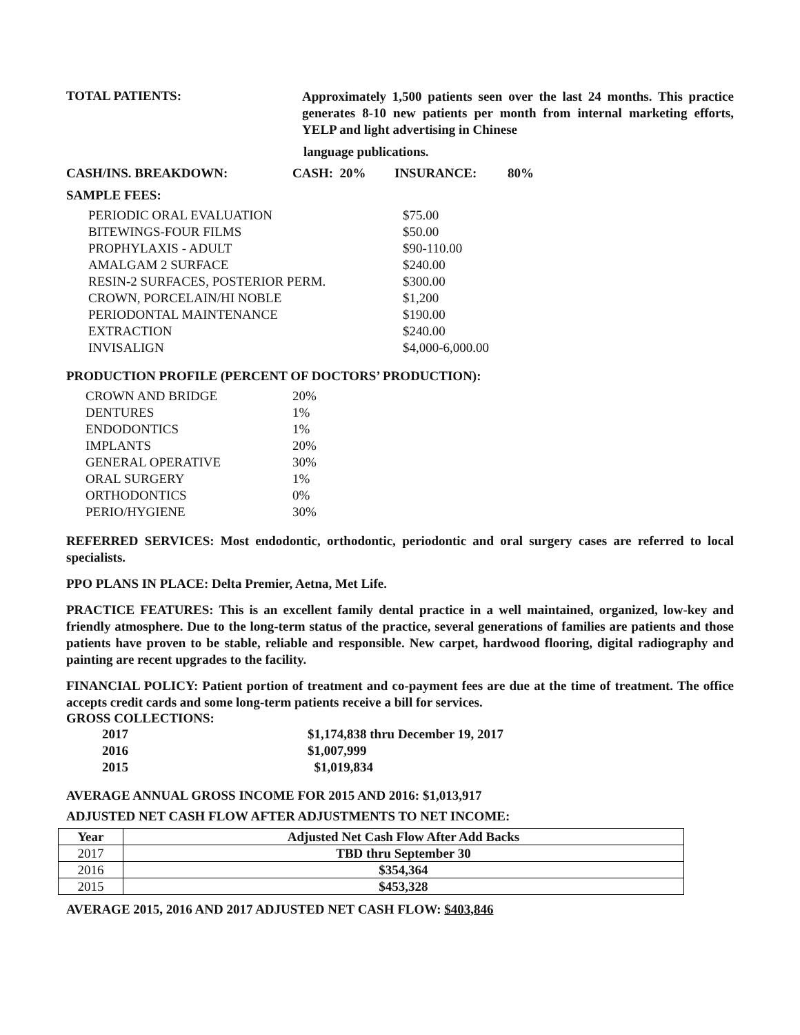TOTAL PATIENTS:
Approximately 1,500 patients seen over the last 24 months. This practice generates 8-10 new patients per month from internal marketing efforts, YELP and light advertising in Chinese
language publications.
CASH/INS. BREAKDOWN: CASH: 20% INSURANCE: 80%
SAMPLE FEES:
| PERIODIC ORAL EVALUATION | $75.00 |
| BITEWINGS-FOUR FILMS | $50.00 |
| PROPHYLAXIS - ADULT | $90-110.00 |
| AMALGAM 2 SURFACE | $240.00 |
| RESIN-2 SURFACES, POSTERIOR PERM. | $300.00 |
| CROWN, PORCELAIN/HI NOBLE | $1,200 |
| PERIODONTAL MAINTENANCE | $190.00 |
| EXTRACTION | $240.00 |
| INVISALIGN | $4,000-6,000.00 |
PRODUCTION PROFILE (PERCENT OF DOCTORS’ PRODUCTION):
| CROWN AND BRIDGE | 20% |
| DENTURES | 1% |
| ENDODONTICS | 1% |
| IMPLANTS | 20% |
| GENERAL OPERATIVE | 30% |
| ORAL SURGERY | 1% |
| ORTHODONTICS | 0% |
| PERIO/HYGIENE | 30% |
REFERRED SERVICES: Most endodontic, orthodontic, periodontic and oral surgery cases are referred to local specialists.
PPO PLANS IN PLACE: Delta Premier, Aetna, Met Life.
PRACTICE FEATURES: This is an excellent family dental practice in a well maintained, organized, low-key and friendly atmosphere. Due to the long-term status of the practice, several generations of families are patients and those patients have proven to be stable, reliable and responsible. New carpet, hardwood flooring, digital radiography and painting are recent upgrades to the facility.
FINANCIAL POLICY: Patient portion of treatment and co-payment fees are due at the time of treatment. The office accepts credit cards and some long-term patients receive a bill for services.
GROSS COLLECTIONS:
| 2017 | $1,174,838 thru December 19, 2017 |
| 2016 | $1,007,999 |
| 2015 | $1,019,834 |
AVERAGE ANNUAL GROSS INCOME FOR 2015 AND 2016: $1,013,917
ADJUSTED NET CASH FLOW AFTER ADJUSTMENTS TO NET INCOME:
| Year | Adjusted Net Cash Flow After Add Backs |
| --- | --- |
| 2017 | TBD thru September 30 |
| 2016 | $354,364 |
| 2015 | $453,328 |
AVERAGE 2015, 2016 AND 2017 ADJUSTED NET CASH FLOW: $403,846